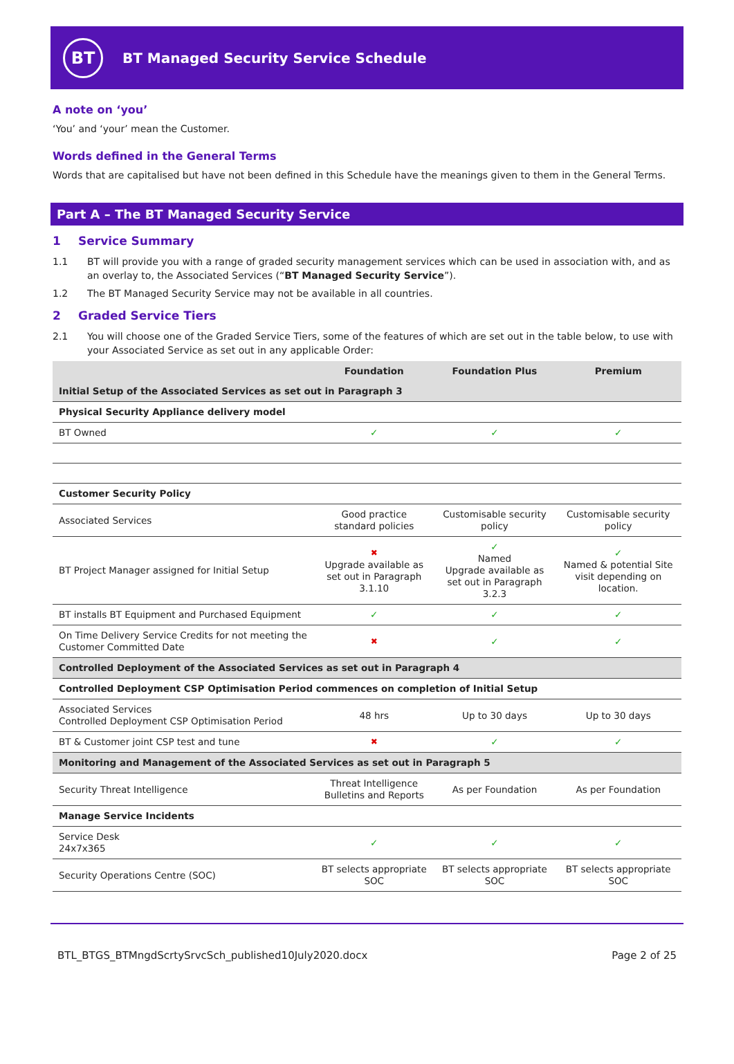BT
BT Managed Security Service Schedule
A note on ‘you’
‘You’ and ‘your’ mean the Customer.
Words defined in the General Terms
Words that are capitalised but have not been defined in this Schedule have the meanings given to them in the General Terms.
Part A – The BT Managed Security Service
1 Service Summary
1.1 BT will provide you with a range of graded security management services which can be used in association with, and as an overlay to, the Associated Services (“BT Managed Security Service”).
1.2 The BT Managed Security Service may not be available in all countries.
2 Graded Service Tiers
2.1 You will choose one of the Graded Service Tiers, some of the features of which are set out in the table below, to use with your Associated Service as set out in any applicable Order:
| | Foundation | Foundation Plus | Premium |
| --- | --- | --- | --- |
| Initial Setup of the Associated Services as set out in Paragraph 3 | | | |
| Physical Security Appliance delivery model | | | |
| BT Owned | ✓ | ✓ | ✓ |
| Customer Security Policy | | | |
| Associated Services | Good practice standard policies | Customisable security policy | Customisable security policy |
| BT Project Manager assigned for Initial Setup | ✖ Upgrade available as set out in Paragraph 3.1.10 | ✓ Named Upgrade available as set out in Paragraph 3.2.3 | ✓ Named & potential Site visit depending on location. |
| BT installs BT Equipment and Purchased Equipment | ✓ | ✓ | ✓ |
| On Time Delivery Service Credits for not meeting the Customer Committed Date | ✖ | ✓ | ✓ |
| Controlled Deployment of the Associated Services as set out in Paragraph 4 | | | |
| Controlled Deployment CSP Optimisation Period commences on completion of Initial Setup | | | |
| Associated Services Controlled Deployment CSP Optimisation Period | 48 hrs | Up to 30 days | Up to 30 days |
| BT & Customer joint CSP test and tune | ✖ | ✓ | ✓ |
| Monitoring and Management of the Associated Services as set out in Paragraph 5 | | | |
| Security Threat Intelligence | Threat Intelligence Bulletins and Reports | As per Foundation | As per Foundation |
| Manage Service Incidents | | | |
| Service Desk 24x7x365 | ✓ | ✓ | ✓ |
| Security Operations Centre (SOC) | BT selects appropriate SOC | BT selects appropriate SOC | BT selects appropriate SOC |
BTL_BTGS_BTMngdScrtySrvcSch_published10July2020.docx Page 2 of 25